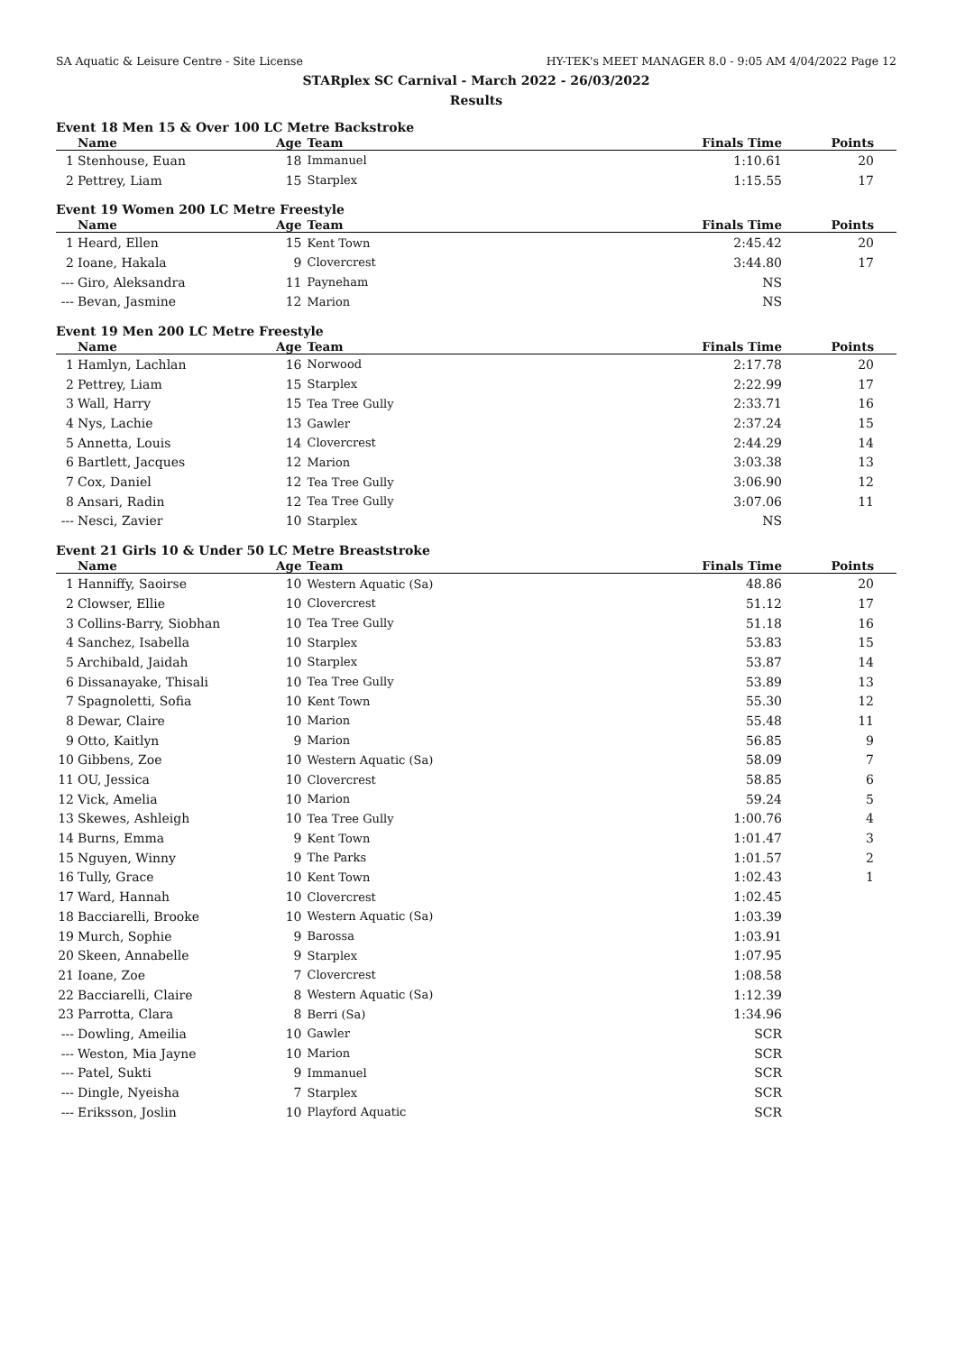SA Aquatic & Leisure Centre - Site License HY-TEK's MEET MANAGER 8.0 - 9:05 AM 4/04/2022 Page 12
STARplex SC Carnival - March 2022 - 26/03/2022
Results
Event 18 Men 15 & Over 100 LC Metre Backstroke
| | Name | Age | Team | Finals Time | Points |
| --- | --- | --- | --- | --- | --- |
| 1 | Stenhouse, Euan | 18 | Immanuel | 1:10.61 | 20 |
| 2 | Pettrey, Liam | 15 | Starplex | 1:15.55 | 17 |
Event 19 Women 200 LC Metre Freestyle
| | Name | Age | Team | Finals Time | Points |
| --- | --- | --- | --- | --- | --- |
| 1 | Heard, Ellen | 15 | Kent Town | 2:45.42 | 20 |
| 2 | Ioane, Hakala | 9 | Clovercrest | 3:44.80 | 17 |
| --- | Giro, Aleksandra | 11 | Payneham | NS | |
| --- | Bevan, Jasmine | 12 | Marion | NS | |
Event 19 Men 200 LC Metre Freestyle
| | Name | Age | Team | Finals Time | Points |
| --- | --- | --- | --- | --- | --- |
| 1 | Hamlyn, Lachlan | 16 | Norwood | 2:17.78 | 20 |
| 2 | Pettrey, Liam | 15 | Starplex | 2:22.99 | 17 |
| 3 | Wall, Harry | 15 | Tea Tree Gully | 2:33.71 | 16 |
| 4 | Nys, Lachie | 13 | Gawler | 2:37.24 | 15 |
| 5 | Annetta, Louis | 14 | Clovercrest | 2:44.29 | 14 |
| 6 | Bartlett, Jacques | 12 | Marion | 3:03.38 | 13 |
| 7 | Cox, Daniel | 12 | Tea Tree Gully | 3:06.90 | 12 |
| 8 | Ansari, Radin | 12 | Tea Tree Gully | 3:07.06 | 11 |
| --- | Nesci, Zavier | 10 | Starplex | NS | |
Event 21 Girls 10 & Under 50 LC Metre Breaststroke
| | Name | Age | Team | Finals Time | Points |
| --- | --- | --- | --- | --- | --- |
| 1 | Hanniffy, Saoirse | 10 | Western Aquatic (Sa) | 48.86 | 20 |
| 2 | Clowser, Ellie | 10 | Clovercrest | 51.12 | 17 |
| 3 | Collins-Barry, Siobhan | 10 | Tea Tree Gully | 51.18 | 16 |
| 4 | Sanchez, Isabella | 10 | Starplex | 53.83 | 15 |
| 5 | Archibald, Jaidah | 10 | Starplex | 53.87 | 14 |
| 6 | Dissanayake, Thisali | 10 | Tea Tree Gully | 53.89 | 13 |
| 7 | Spagnoletti, Sofia | 10 | Kent Town | 55.30 | 12 |
| 8 | Dewar, Claire | 10 | Marion | 55.48 | 11 |
| 9 | Otto, Kaitlyn | 9 | Marion | 56.85 | 9 |
| 10 | Gibbens, Zoe | 10 | Western Aquatic (Sa) | 58.09 | 7 |
| 11 | OU, Jessica | 10 | Clovercrest | 58.85 | 6 |
| 12 | Vick, Amelia | 10 | Marion | 59.24 | 5 |
| 13 | Skewes, Ashleigh | 10 | Tea Tree Gully | 1:00.76 | 4 |
| 14 | Burns, Emma | 9 | Kent Town | 1:01.47 | 3 |
| 15 | Nguyen, Winny | 9 | The Parks | 1:01.57 | 2 |
| 16 | Tully, Grace | 10 | Kent Town | 1:02.43 | 1 |
| 17 | Ward, Hannah | 10 | Clovercrest | 1:02.45 | |
| 18 | Bacciarelli, Brooke | 10 | Western Aquatic (Sa) | 1:03.39 | |
| 19 | Murch, Sophie | 9 | Barossa | 1:03.91 | |
| 20 | Skeen, Annabelle | 9 | Starplex | 1:07.95 | |
| 21 | Ioane, Zoe | 7 | Clovercrest | 1:08.58 | |
| 22 | Bacciarelli, Claire | 8 | Western Aquatic (Sa) | 1:12.39 | |
| 23 | Parrotta, Clara | 8 | Berri (Sa) | 1:34.96 | |
| --- | Dowling, Ameilia | 10 | Gawler | SCR | |
| --- | Weston, Mia Jayne | 10 | Marion | SCR | |
| --- | Patel, Sukti | 9 | Immanuel | SCR | |
| --- | Dingle, Nyeisha | 7 | Starplex | SCR | |
| --- | Eriksson, Joslin | 10 | Playford Aquatic | SCR | |